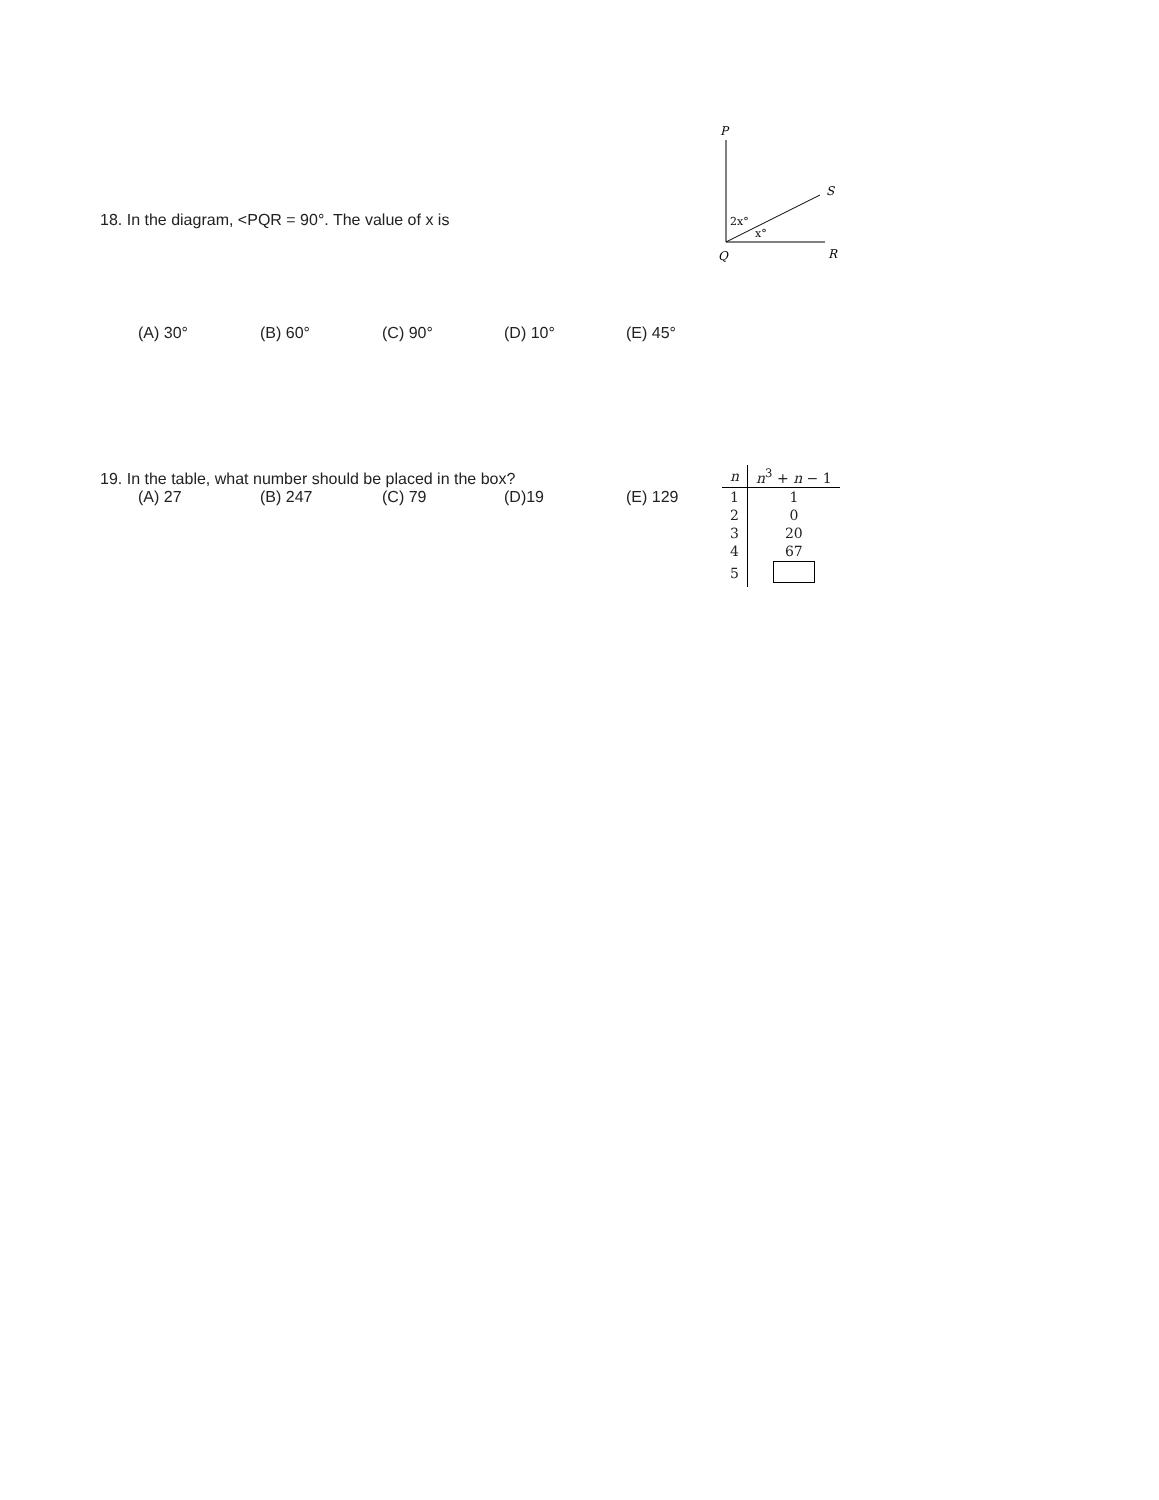18. In the diagram, <PQR = 90°. The value of x is
(A) 30° (B) 60° (C) 90° (D) 10° (E) 45°
P
S
2x°
x°
Q
R
19. In the table, what number should be placed in the box?
(A) 27 (B) 247 (C) 79 (D)19 (E) 129
| n | n<sup>3</sup> + n − 1 |
| --- | --- |
| 1 | 1 |
| 2 | 0 |
| 3 | 20 |
| 4 | 67 |
| 5 | |